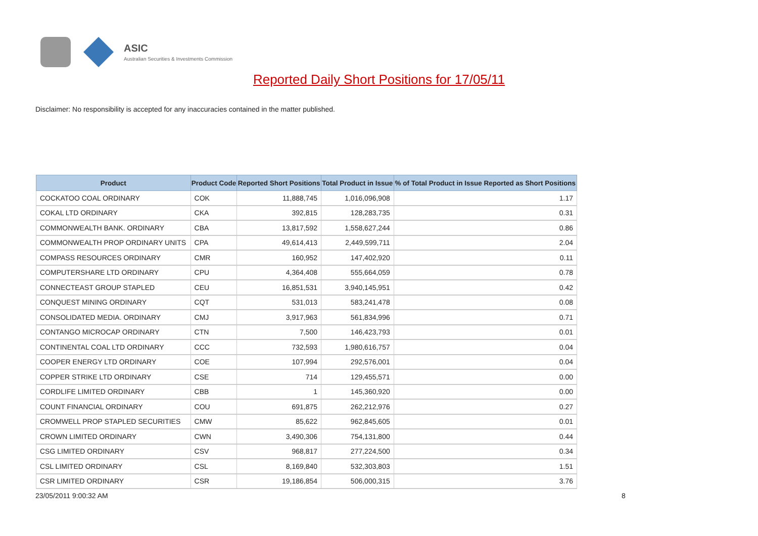ASIC
Australian Securities & Investments Commission
Reported Daily Short Positions for 17/05/11
Disclaimer: No responsibility is accepted for any inaccuracies contained in the matter published.
| Product | Product Code | Reported Short Positions | Total Product in Issue | % of Total Product in Issue Reported as Short Positions |
| --- | --- | --- | --- | --- |
| COCKATOO COAL ORDINARY | COK | 11,888,745 | 1,016,096,908 | 1.17 |
| COKAL LTD ORDINARY | CKA | 392,815 | 128,283,735 | 0.31 |
| COMMONWEALTH BANK. ORDINARY | CBA | 13,817,592 | 1,558,627,244 | 0.86 |
| COMMONWEALTH PROP ORDINARY UNITS | CPA | 49,614,413 | 2,449,599,711 | 2.04 |
| COMPASS RESOURCES ORDINARY | CMR | 160,952 | 147,402,920 | 0.11 |
| COMPUTERSHARE LTD ORDINARY | CPU | 4,364,408 | 555,664,059 | 0.78 |
| CONNECTEAST GROUP STAPLED | CEU | 16,851,531 | 3,940,145,951 | 0.42 |
| CONQUEST MINING ORDINARY | CQT | 531,013 | 583,241,478 | 0.08 |
| CONSOLIDATED MEDIA. ORDINARY | CMJ | 3,917,963 | 561,834,996 | 0.71 |
| CONTANGO MICROCAP ORDINARY | CTN | 7,500 | 146,423,793 | 0.01 |
| CONTINENTAL COAL LTD ORDINARY | CCC | 732,593 | 1,980,616,757 | 0.04 |
| COOPER ENERGY LTD ORDINARY | COE | 107,994 | 292,576,001 | 0.04 |
| COPPER STRIKE LTD ORDINARY | CSE | 714 | 129,455,571 | 0.00 |
| CORDLIFE LIMITED ORDINARY | CBB | 1 | 145,360,920 | 0.00 |
| COUNT FINANCIAL ORDINARY | COU | 691,875 | 262,212,976 | 0.27 |
| CROMWELL PROP STAPLED SECURITIES | CMW | 85,622 | 962,845,605 | 0.01 |
| CROWN LIMITED ORDINARY | CWN | 3,490,306 | 754,131,800 | 0.44 |
| CSG LIMITED ORDINARY | CSV | 968,817 | 277,224,500 | 0.34 |
| CSL LIMITED ORDINARY | CSL | 8,169,840 | 532,303,803 | 1.51 |
| CSR LIMITED ORDINARY | CSR | 19,186,854 | 506,000,315 | 3.76 |
23/05/2011 9:00:32 AM 8